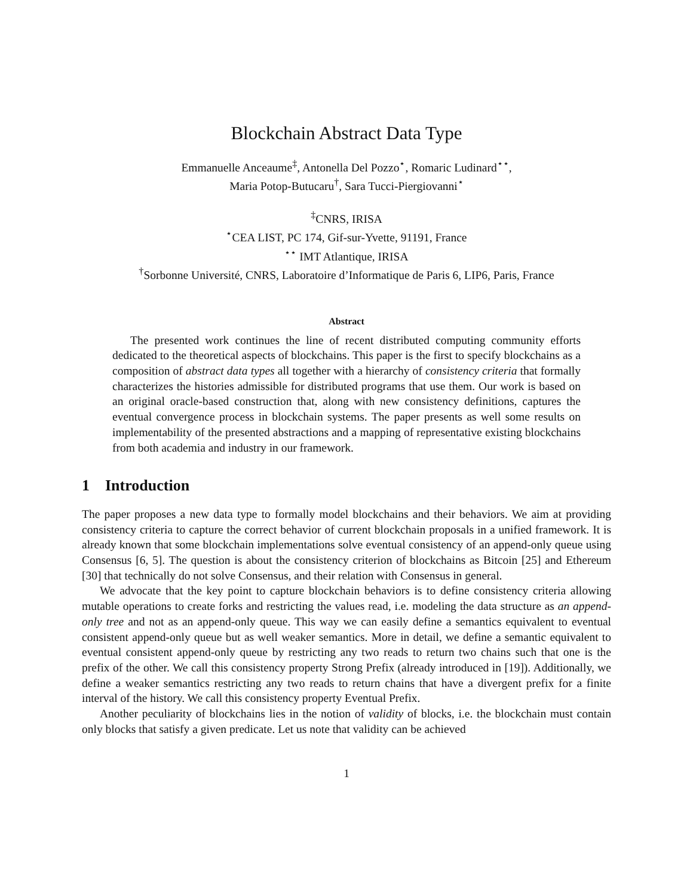Blockchain Abstract Data Type
Emmanuelle Anceaume<sup>‡</sup>, Antonella Del Pozzo<sup>⋆</sup>, Romaric Ludinard<sup>⋆⋆</sup>,
Maria Potop-Butucaru<sup>†</sup>, Sara Tucci-Piergiovanni<sup>⋆</sup>
<sup>‡</sup> CNRS, IRISA
<sup>⋆</sup>CEA LIST, PC 174, Gif-sur-Yvette, 91191, France
<sup>⋆⋆</sup> IMT Atlantique, IRISA
<sup>†</sup> Sorbonne Université, CNRS, Laboratoire d’Informatique de Paris 6, LIP6, Paris, France
Abstract
The presented work continues the line of recent distributed computing community efforts dedicated to the theoretical aspects of blockchains. This paper is the first to specify blockchains as a composition of abstract data types all together with a hierarchy of consistency criteria that formally characterizes the histories admissible for distributed programs that use them. Our work is based on an original oracle-based construction that, along with new consistency definitions, captures the eventual convergence process in blockchain systems. The paper presents as well some results on implementability of the presented abstractions and a mapping of representative existing blockchains from both academia and industry in our framework.
1 Introduction
The paper proposes a new data type to formally model blockchains and their behaviors. We aim at providing consistency criteria to capture the correct behavior of current blockchain proposals in a unified framework. It is already known that some blockchain implementations solve eventual consistency of an append-only queue using Consensus [6, 5]. The question is about the consistency criterion of blockchains as Bitcoin [25] and Ethereum [30] that technically do not solve Consensus, and their relation with Consensus in general.
We advocate that the key point to capture blockchain behaviors is to define consistency criteria allowing mutable operations to create forks and restricting the values read, i.e. modeling the data structure as an append-only tree and not as an append-only queue. This way we can easily define a semantics equivalent to eventual consistent append-only queue but as well weaker semantics. More in detail, we define a semantic equivalent to eventual consistent append-only queue by restricting any two reads to return two chains such that one is the prefix of the other. We call this consistency property Strong Prefix (already introduced in [19]). Additionally, we define a weaker semantics restricting any two reads to return chains that have a divergent prefix for a finite interval of the history. We call this consistency property Eventual Prefix.
Another peculiarity of blockchains lies in the notion of validity of blocks, i.e. the blockchain must contain only blocks that satisfy a given predicate. Let us note that validity can be achieved
1